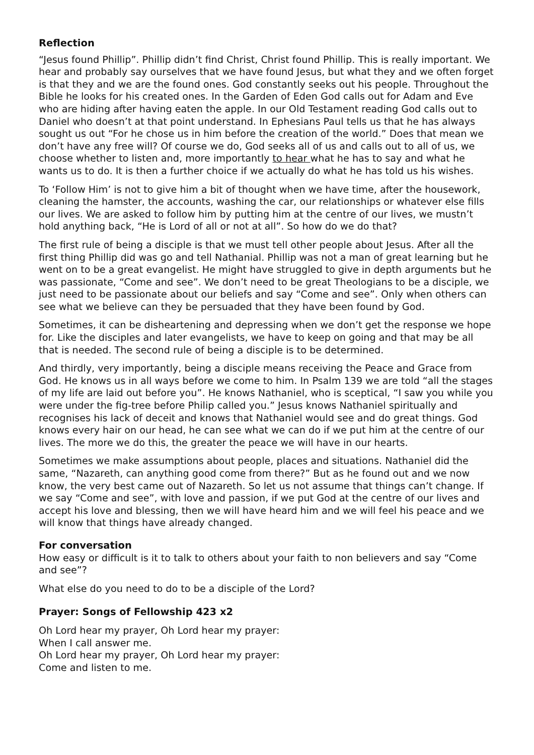Reflection
“Jesus found Phillip”. Phillip didn’t find Christ, Christ found Phillip. This is really important. We hear and probably say ourselves that we have found Jesus, but what they and we often forget is that they and we are the found ones. God constantly seeks out his people. Throughout the Bible he looks for his created ones. In the Garden of Eden God calls out for Adam and Eve who are hiding after having eaten the apple. In our Old Testament reading God calls out to Daniel who doesn’t at that point understand. In Ephesians Paul tells us that he has always sought us out “For he chose us in him before the creation of the world.” Does that mean we don’t have any free will? Of course we do, God seeks all of us and calls out to all of us, we choose whether to listen and, more importantly to hear what he has to say and what he wants us to do. It is then a further choice if we actually do what he has told us his wishes.
To ‘Follow Him’ is not to give him a bit of thought when we have time, after the housework, cleaning the hamster, the accounts, washing the car, our relationships or whatever else fills our lives. We are asked to follow him by putting him at the centre of our lives, we mustn’t hold anything back, “He is Lord of all or not at all”. So how do we do that?
The first rule of being a disciple is that we must tell other people about Jesus. After all the first thing Phillip did was go and tell Nathanial. Phillip was not a man of great learning but he went on to be a great evangelist. He might have struggled to give in depth arguments but he was passionate, “Come and see”. We don’t need to be great Theologians to be a disciple, we just need to be passionate about our beliefs and say “Come and see”. Only when others can see what we believe can they be persuaded that they have been found by God.
Sometimes, it can be disheartening and depressing when we don’t get the response we hope for. Like the disciples and later evangelists, we have to keep on going and that may be all that is needed. The second rule of being a disciple is to be determined.
And thirdly, very importantly, being a disciple means receiving the Peace and Grace from God. He knows us in all ways before we come to him. In Psalm 139 we are told “all the stages of my life are laid out before you”. He knows Nathaniel, who is sceptical, “I saw you while you were under the fig-tree before Philip called you.” Jesus knows Nathaniel spiritually and recognises his lack of deceit and knows that Nathaniel would see and do great things. God knows every hair on our head, he can see what we can do if we put him at the centre of our lives. The more we do this, the greater the peace we will have in our hearts.
Sometimes we make assumptions about people, places and situations. Nathaniel did the same, “Nazareth, can anything good come from there?” But as he found out and we now know, the very best came out of Nazareth. So let us not assume that things can’t change. If we say “Come and see”, with love and passion, if we put God at the centre of our lives and accept his love and blessing, then we will have heard him and we will feel his peace and we will know that things have already changed.
For conversation
How easy or difficult is it to talk to others about your faith to non believers and say “Come and see”?
What else do you need to do to be a disciple of the Lord?
Prayer: Songs of Fellowship 423 x2
Oh Lord hear my prayer, Oh Lord hear my prayer:
When I call answer me.
Oh Lord hear my prayer, Oh Lord hear my prayer:
Come and listen to me.